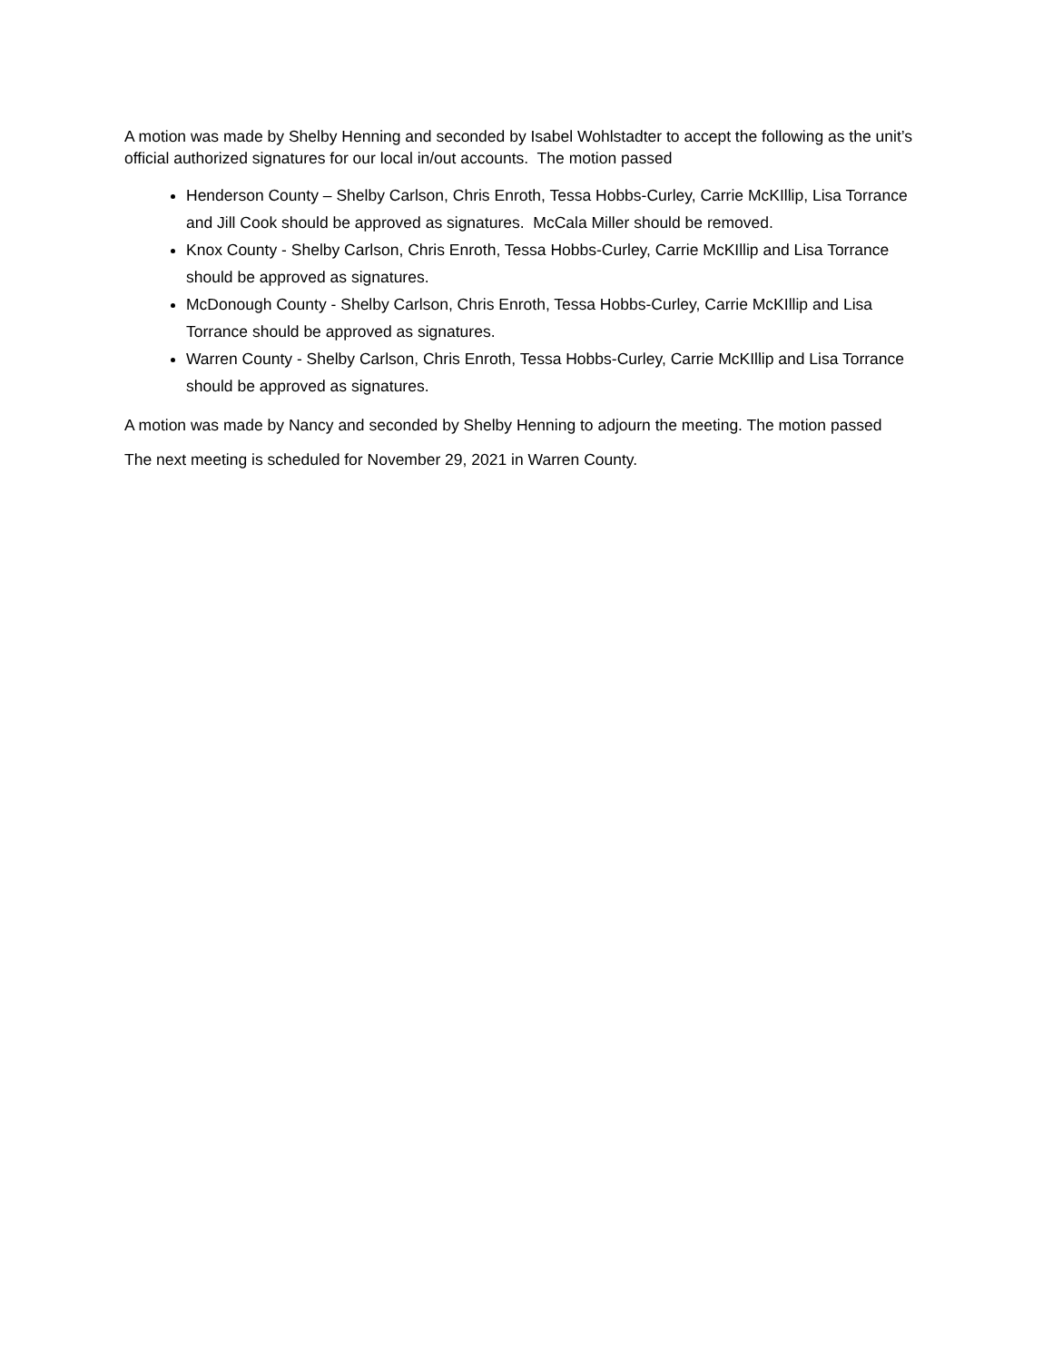A motion was made by Shelby Henning and seconded by Isabel Wohlstadter to accept the following as the unit’s official authorized signatures for our local in/out accounts. The motion passed
Henderson County – Shelby Carlson, Chris Enroth, Tessa Hobbs-Curley, Carrie McKIllip, Lisa Torrance and Jill Cook should be approved as signatures. McCala Miller should be removed.
Knox County - Shelby Carlson, Chris Enroth, Tessa Hobbs-Curley, Carrie McKIllip and Lisa Torrance should be approved as signatures.
McDonough County - Shelby Carlson, Chris Enroth, Tessa Hobbs-Curley, Carrie McKIllip and Lisa Torrance should be approved as signatures.
Warren County - Shelby Carlson, Chris Enroth, Tessa Hobbs-Curley, Carrie McKIllip and Lisa Torrance should be approved as signatures.
A motion was made by Nancy and seconded by Shelby Henning to adjourn the meeting. The motion passed
The next meeting is scheduled for November 29, 2021 in Warren County.